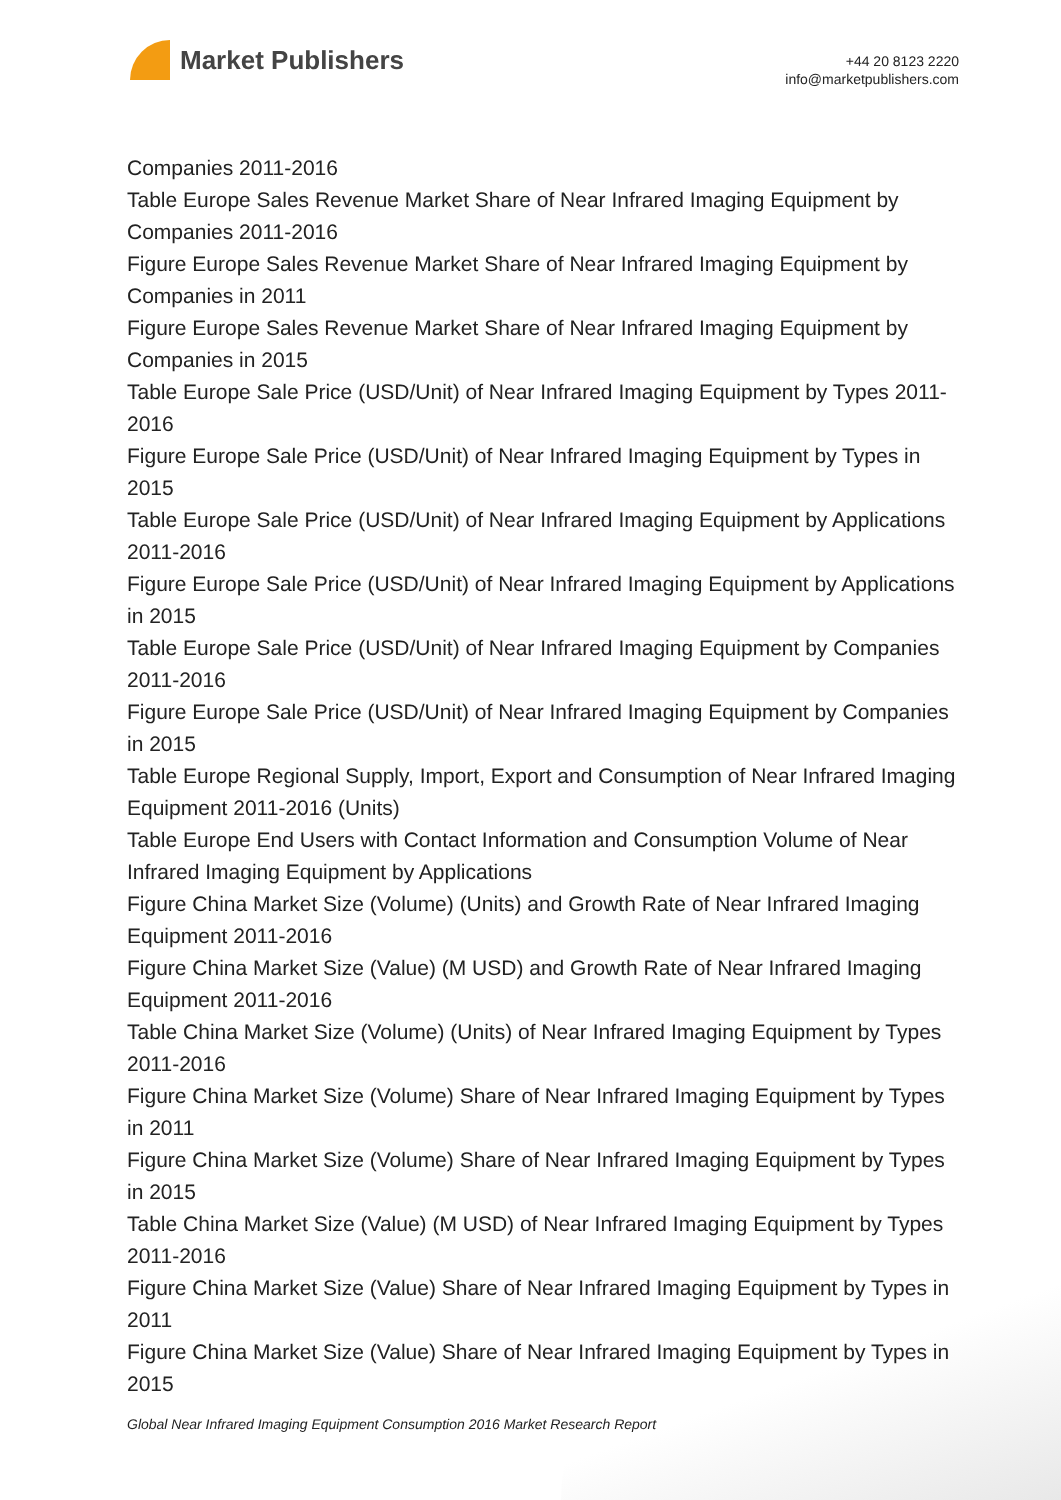Market Publishers
+44 20 8123 2220
info@marketpublishers.com
Companies 2011-2016
Table Europe Sales Revenue Market Share of Near Infrared Imaging Equipment by Companies 2011-2016
Figure Europe Sales Revenue Market Share of Near Infrared Imaging Equipment by Companies in 2011
Figure Europe Sales Revenue Market Share of Near Infrared Imaging Equipment by Companies in 2015
Table Europe Sale Price (USD/Unit) of Near Infrared Imaging Equipment by Types 2011-2016
Figure Europe Sale Price (USD/Unit) of Near Infrared Imaging Equipment by Types in 2015
Table Europe Sale Price (USD/Unit) of Near Infrared Imaging Equipment by Applications 2011-2016
Figure Europe Sale Price (USD/Unit) of Near Infrared Imaging Equipment by Applications in 2015
Table Europe Sale Price (USD/Unit) of Near Infrared Imaging Equipment by Companies 2011-2016
Figure Europe Sale Price (USD/Unit) of Near Infrared Imaging Equipment by Companies in 2015
Table Europe Regional Supply, Import, Export and Consumption of Near Infrared Imaging Equipment 2011-2016 (Units)
Table Europe End Users with Contact Information and Consumption Volume of Near Infrared Imaging Equipment by Applications
Figure China Market Size (Volume) (Units) and Growth Rate of Near Infrared Imaging Equipment 2011-2016
Figure China Market Size (Value) (M USD) and Growth Rate of Near Infrared Imaging Equipment 2011-2016
Table China Market Size (Volume) (Units) of Near Infrared Imaging Equipment by Types 2011-2016
Figure China Market Size (Volume) Share of Near Infrared Imaging Equipment by Types in 2011
Figure China Market Size (Volume) Share of Near Infrared Imaging Equipment by Types in 2015
Table China Market Size (Value) (M USD) of Near Infrared Imaging Equipment by Types 2011-2016
Figure China Market Size (Value) Share of Near Infrared Imaging Equipment by Types in 2011
Figure China Market Size (Value) Share of Near Infrared Imaging Equipment by Types in 2015
Global Near Infrared Imaging Equipment Consumption 2016 Market Research Report